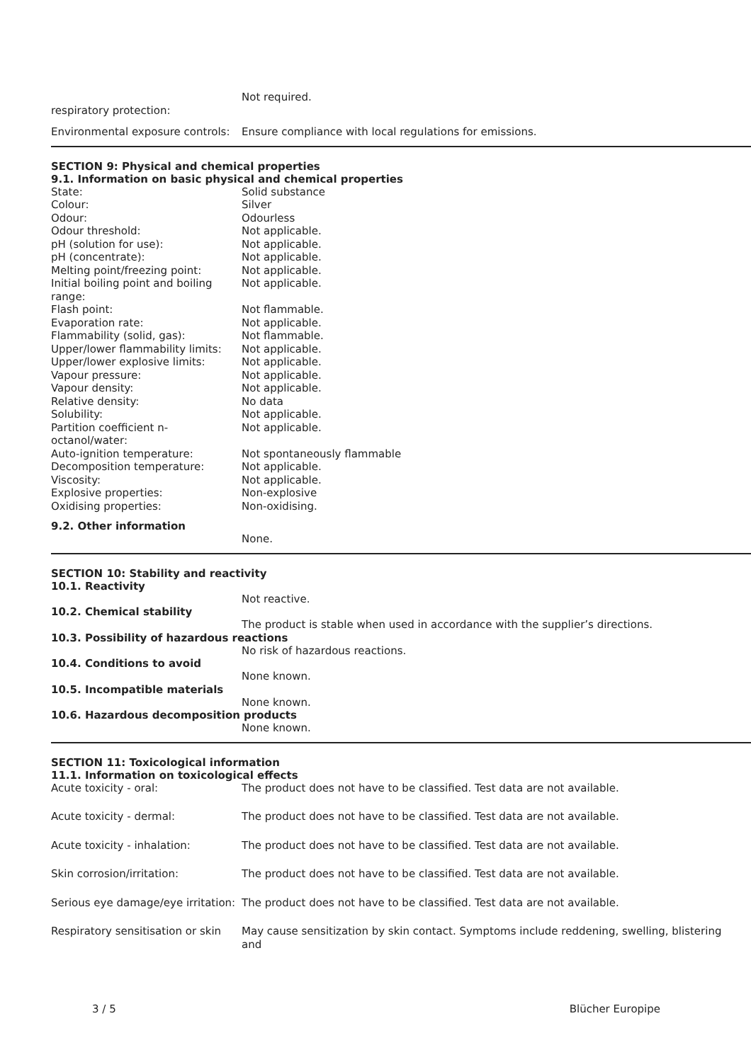Not required.
respiratory protection:
Environmental exposure controls:
Ensure compliance with local regulations for emissions.
SECTION 9: Physical and chemical properties
9.1. Information on basic physical and chemical properties
State: Solid substance
Colour: Silver
Odour: Odourless
Odour threshold: Not applicable.
pH (solution for use): Not applicable.
pH (concentrate): Not applicable.
Melting point/freezing point: Not applicable.
Initial boiling point and boiling range:
Not applicable.
Flash point: Not flammable.
Evaporation rate: Not applicable.
Flammability (solid, gas): Not flammable.
Upper/lower flammability limits:
Not applicable.
Upper/lower explosive limits: Not applicable.
Vapour pressure: Not applicable.
Vapour density: Not applicable.
Relative density: No data
Solubility: Not applicable.
Partition coefficient n-octanol/water:
Not applicable.
Auto-ignition temperature: Not spontaneously flammable
Decomposition temperature: Not applicable.
Viscosity: Not applicable.
Explosive properties: Non-explosive
Oxidising properties: Non-oxidising.
9.2. Other information
None.
SECTION 10: Stability and reactivity
10.1. Reactivity
Not reactive.
10.2. Chemical stability
The product is stable when used in accordance with the supplier’s directions.
10.3. Possibility of hazardous reactions
No risk of hazardous reactions.
10.4. Conditions to avoid
None known.
10.5. Incompatible materials
None known.
10.6. Hazardous decomposition products
None known.
SECTION 11: Toxicological information
11.1. Information on toxicological effects
Acute toxicity - oral: The product does not have to be classified. Test data are not available.
Acute toxicity - dermal: The product does not have to be classified. Test data are not available.
Acute toxicity - inhalation: The product does not have to be classified. Test data are not available.
Skin corrosion/irritation: The product does not have to be classified. Test data are not available.
Serious eye damage/eye irritation:
The product does not have to be classified. Test data are not available.
Respiratory sensitisation or skin
May cause sensitization by skin contact. Symptoms include reddening, swelling, blistering and
3 / 5 Blücher Europipe